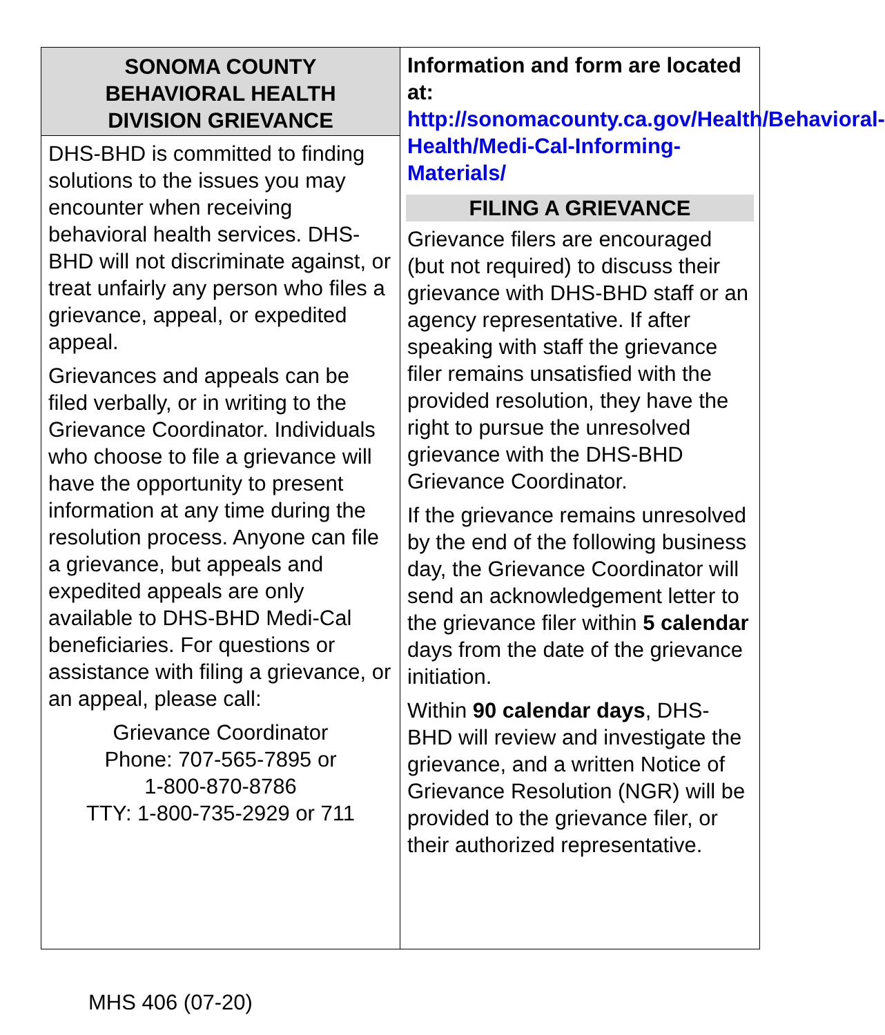SONOMA COUNTY
BEHAVIORAL HEALTH
DIVISION GRIEVANCE
DHS-BHD is committed to finding solutions to the issues you may encounter when receiving behavioral health services. DHS-BHD will not discriminate against, or treat unfairly any person who files a grievance, appeal, or expedited appeal.
Grievances and appeals can be filed verbally, or in writing to the Grievance Coordinator. Individuals who choose to file a grievance will have the opportunity to present information at any time during the resolution process. Anyone can file a grievance, but appeals and expedited appeals are only available to DHS-BHD Medi-Cal beneficiaries. For questions or assistance with filing a grievance, or an appeal, please call:
Grievance Coordinator
Phone: 707-565-7895 or
1-800-870-8786
TTY: 1-800-735-2929 or 711
Information and form are located at:
http://sonomacounty.ca.gov/Health/Behavioral-Health/Medi-Cal-Informing-Materials/
FILING A GRIEVANCE
Grievance filers are encouraged (but not required) to discuss their grievance with DHS-BHD staff or an agency representative. If after speaking with staff the grievance filer remains unsatisfied with the provided resolution, they have the right to pursue the unresolved grievance with the DHS-BHD Grievance Coordinator.
If the grievance remains unresolved by the end of the following business day, the Grievance Coordinator will send an acknowledgement letter to the grievance filer within 5 calendar days from the date of the grievance initiation.
Within 90 calendar days, DHS-BHD will review and investigate the grievance, and a written Notice of Grievance Resolution (NGR) will be provided to the grievance filer, or their authorized representative.
MHS 406 (07-20)